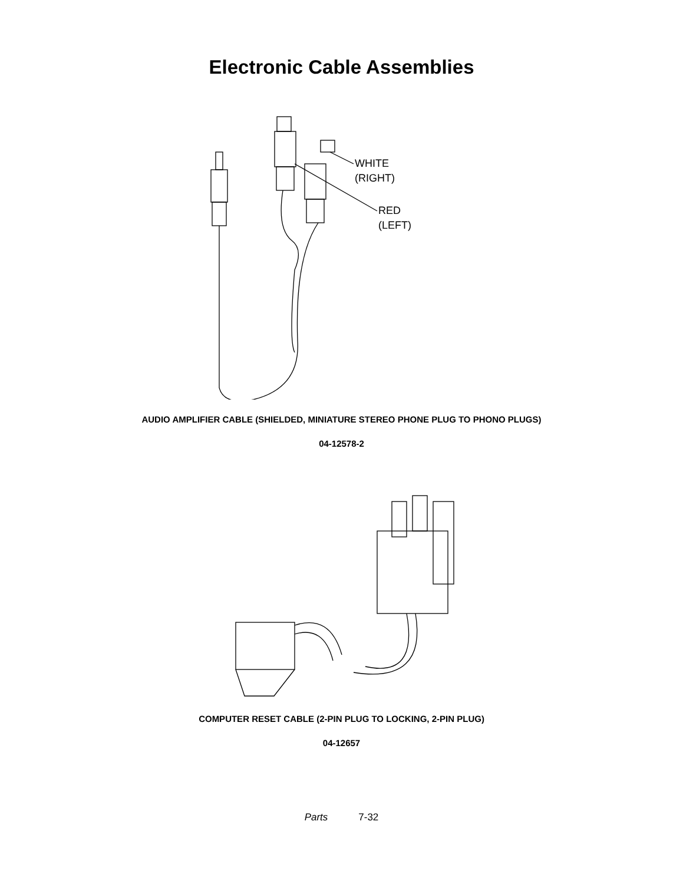Electronic Cable Assemblies
WHITE
(RIGHT)
RED
(LEFT)
AUDIO AMPLIFIER CABLE (SHIELDED, MINIATURE STEREO PHONE PLUG TO PHONO PLUGS)
04-12578-2
COMPUTER RESET CABLE (2-PIN PLUG TO LOCKING, 2-PIN PLUG)
04-12657
Parts 7-32